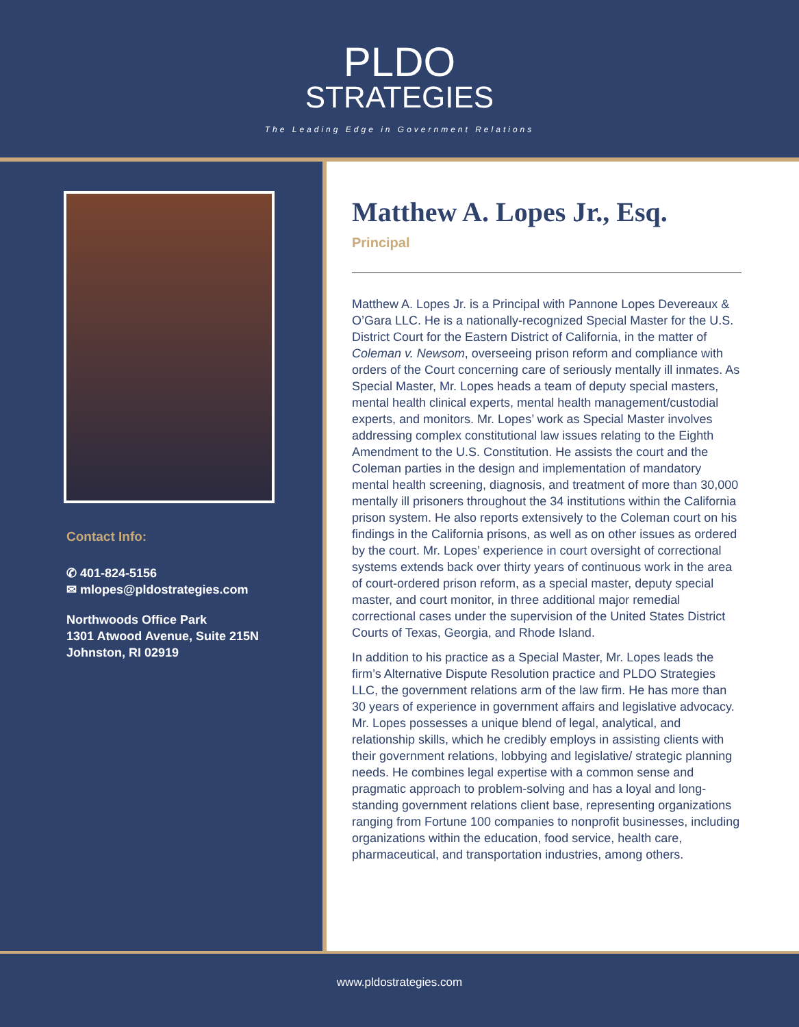PLDO
STRATEGIES
The Leading Edge in Government Relations
Contact Info:
✆ 401-824-5156
✉ mlopes@pldostrategies.com
Northwoods Office Park
1301 Atwood Avenue, Suite 215N
Johnston, RI 02919
Matthew A. Lopes Jr., Esq.
Principal
Matthew A. Lopes Jr. is a Principal with Pannone Lopes Devereaux & O’Gara LLC. He is a nationally-recognized Special Master for the U.S. District Court for the Eastern District of California, in the matter of Coleman v. Newsom, overseeing prison reform and compliance with orders of the Court concerning care of seriously mentally ill inmates. As Special Master, Mr. Lopes heads a team of deputy special masters, mental health clinical experts, mental health management/custodial experts, and monitors. Mr. Lopes’ work as Special Master involves addressing complex constitutional law issues relating to the Eighth Amendment to the U.S. Constitution. He assists the court and the Coleman parties in the design and implementation of mandatory mental health screening, diagnosis, and treatment of more than 30,000 mentally ill prisoners throughout the 34 institutions within the California prison system. He also reports extensively to the Coleman court on his findings in the California prisons, as well as on other issues as ordered by the court. Mr. Lopes’ experience in court oversight of correctional systems extends back over thirty years of continuous work in the area of court-ordered prison reform, as a special master, deputy special master, and court monitor, in three additional major remedial correctional cases under the supervision of the United States District Courts of Texas, Georgia, and Rhode Island.
In addition to his practice as a Special Master, Mr. Lopes leads the firm’s Alternative Dispute Resolution practice and PLDO Strategies LLC, the government relations arm of the law firm. He has more than 30 years of experience in government affairs and legislative advocacy. Mr. Lopes possesses a unique blend of legal, analytical, and relationship skills, which he credibly employs in assisting clients with their government relations, lobbying and legislative/ strategic planning needs. He combines legal expertise with a common sense and pragmatic approach to problem-solving and has a loyal and long-standing government relations client base, representing organizations ranging from Fortune 100 companies to nonprofit businesses, including organizations within the education, food service, health care, pharmaceutical, and transportation industries, among others.
www.pldostrategies.com